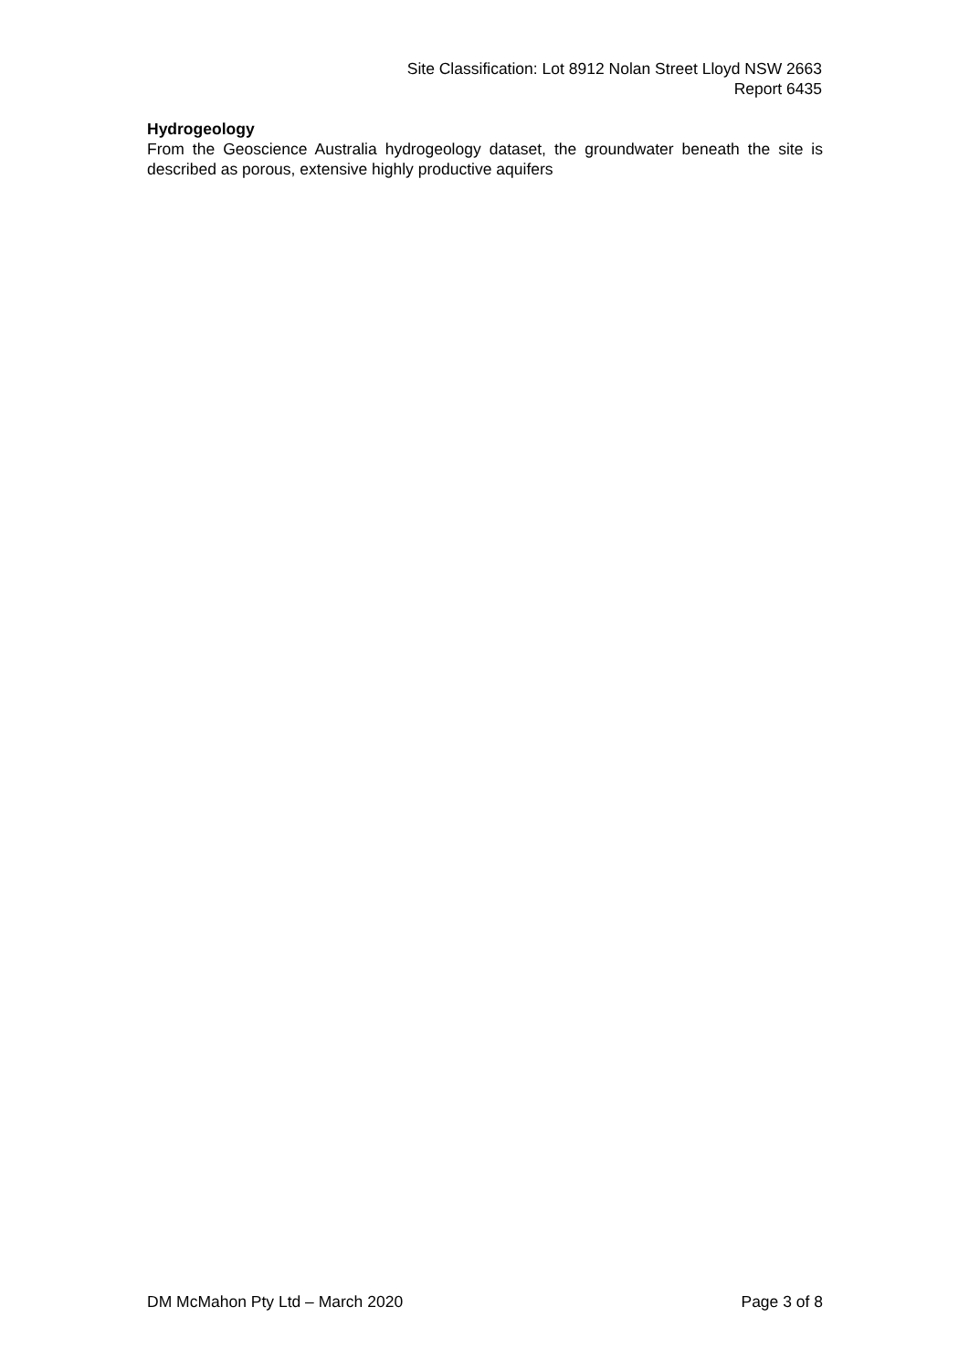Site Classification: Lot 8912 Nolan Street Lloyd NSW 2663
Report 6435
Hydrogeology
From the Geoscience Australia hydrogeology dataset, the groundwater beneath the site is described as porous, extensive highly productive aquifers
DM McMahon Pty Ltd – March 2020 Page 3 of 8